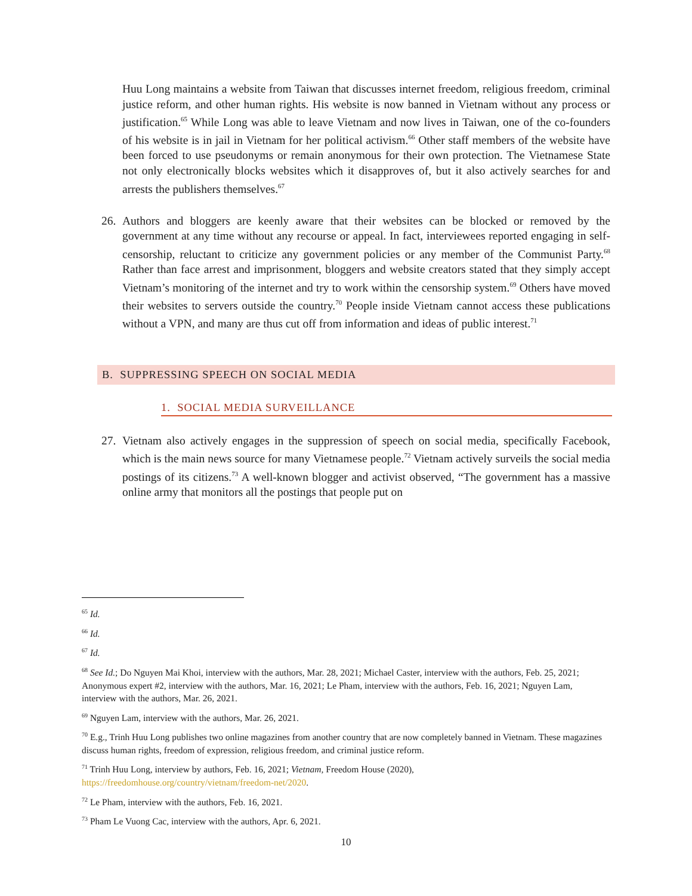Huu Long maintains a website from Taiwan that discusses internet freedom, religious freedom, criminal justice reform, and other human rights. His website is now banned in Vietnam without any process or justification.<sup>65</sup> While Long was able to leave Vietnam and now lives in Taiwan, one of the co-founders of his website is in jail in Vietnam for her political activism.<sup>66</sup> Other staff members of the website have been forced to use pseudonyms or remain anonymous for their own protection. The Vietnamese State not only electronically blocks websites which it disapproves of, but it also actively searches for and arrests the publishers themselves.<sup>67</sup>
26.
Authors and bloggers are keenly aware that their websites can be blocked or removed by the government at any time without any recourse or appeal. In fact, interviewees reported engaging in self-censorship, reluctant to criticize any government policies or any member of the Communist Party.<sup>68</sup> Rather than face arrest and imprisonment, bloggers and website creators stated that they simply accept Vietnam’s monitoring of the internet and try to work within the censorship system.<sup>69</sup> Others have moved their websites to servers outside the country.<sup>70</sup> People inside Vietnam cannot access these publications without a VPN, and many are thus cut off from information and ideas of public interest.<sup>71</sup>
B. SUPPRESSING SPEECH ON SOCIAL MEDIA
1. SOCIAL MEDIA SURVEILLANCE
27.
Vietnam also actively engages in the suppression of speech on social media, specifically Facebook, which is the main news source for many Vietnamese people.<sup>72</sup> Vietnam actively surveils the social media postings of its citizens.<sup>73</sup> A well-known blogger and activist observed, “The government has a massive online army that monitors all the postings that people put on
<sup>65</sup> Id.
<sup>66</sup> Id.
<sup>67</sup> Id.
<sup>68</sup> See Id.; Do Nguyen Mai Khoi, interview with the authors, Mar. 28, 2021; Michael Caster, interview with the authors, Feb. 25, 2021; Anonymous expert #2, interview with the authors, Mar. 16, 2021; Le Pham, interview with the authors, Feb. 16, 2021; Nguyen Lam, interview with the authors, Mar. 26, 2021.
<sup>69</sup> Nguyen Lam, interview with the authors, Mar. 26, 2021.
<sup>70</sup> E.g., Trinh Huu Long publishes two online magazines from another country that are now completely banned in Vietnam. These magazines discuss human rights, freedom of expression, religious freedom, and criminal justice reform.
<sup>71</sup> Trinh Huu Long, interview by authors, Feb. 16, 2021; Vietnam, Freedom House (2020), https://freedomhouse.org/country/vietnam/freedom-net/2020.
<sup>72</sup> Le Pham, interview with the authors, Feb. 16, 2021.
<sup>73</sup> Pham Le Vuong Cac, interview with the authors, Apr. 6, 2021.
10